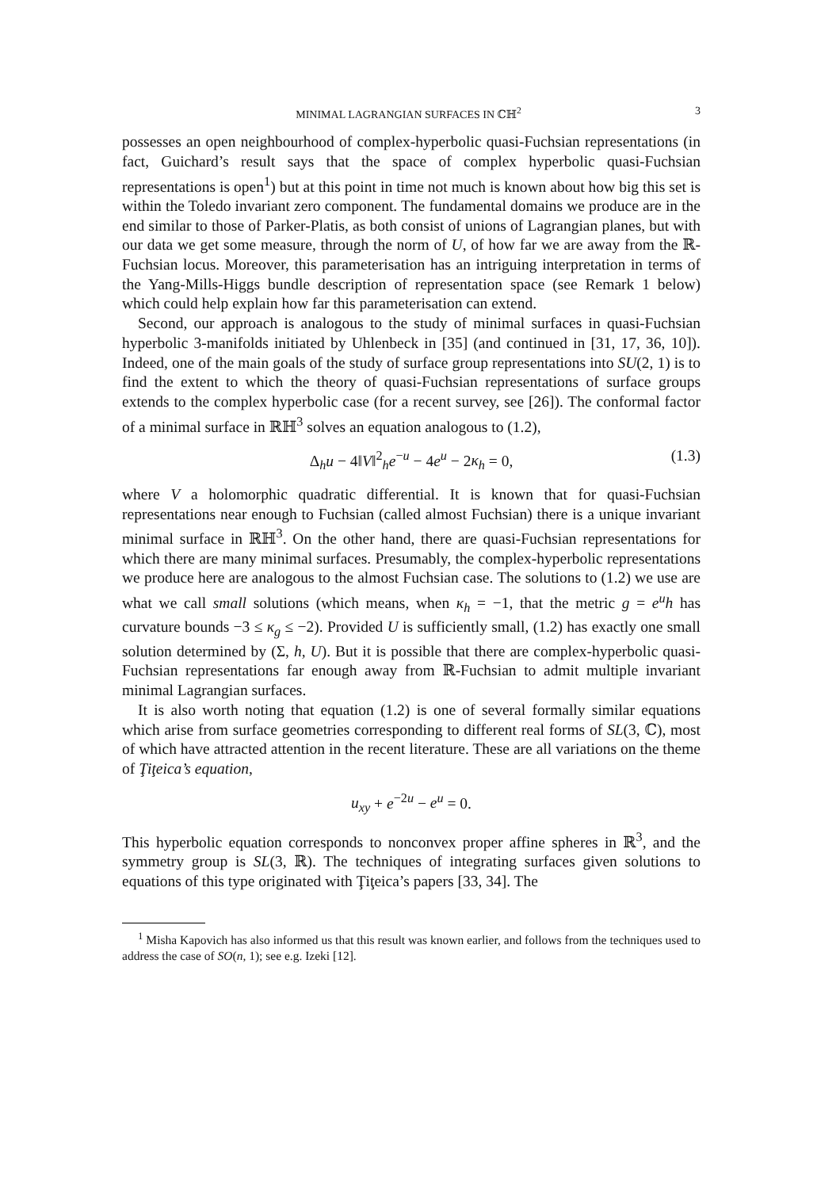MINIMAL LAGRANGIAN SURFACES IN ℂℍ<sup>2</sup> 3
possesses an open neighbourhood of complex-hyperbolic quasi-Fuchsian representations (in fact, Guichard’s result says that the space of complex hyperbolic quasi-Fuchsian representations is open<sup>1</sup>) but at this point in time not much is known about how big this set is within the Toledo invariant zero component. The fundamental domains we produce are in the end similar to those of Parker-Platis, as both consist of unions of Lagrangian planes, but with our data we get some measure, through the norm of U, of how far we are away from the ℝ-Fuchsian locus. Moreover, this parameterisation has an intriguing interpretation in terms of the Yang-Mills-Higgs bundle description of representation space (see Remark 1 below) which could help explain how far this parameterisation can extend.
Second, our approach is analogous to the study of minimal surfaces in quasi-Fuchsian hyperbolic 3-manifolds initiated by Uhlenbeck in [35] (and continued in [31, 17, 36, 10]). Indeed, one of the main goals of the study of surface group representations into SU(2, 1) is to find the extent to which the theory of quasi-Fuchsian representations of surface groups extends to the complex hyperbolic case (for a recent survey, see [26]). The conformal factor of a minimal surface in ℝℍ<sup>3</sup> solves an equation analogous to (1.2),
Δ<sub>h</sub>u − 4‖V‖<sup>2</sup><sub>h</sub>e<sup>−u</sup> − 4e<sup>u</sup> − 2κ<sub>h</sub> = 0, (1.3)
where V a holomorphic quadratic differential. It is known that for quasi-Fuchsian representations near enough to Fuchsian (called almost Fuchsian) there is a unique invariant minimal surface in ℝℍ<sup>3</sup>. On the other hand, there are quasi-Fuchsian representations for which there are many minimal surfaces. Presumably, the complex-hyperbolic representations we produce here are analogous to the almost Fuchsian case. The solutions to (1.2) we use are what we call small solutions (which means, when κ<sub>h</sub> = −1, that the metric g = e<sup>u</sup>h has curvature bounds −3 ≤ κ<sub>g</sub> ≤ −2). Provided U is sufficiently small, (1.2) has exactly one small solution determined by (Σ, h, U). But it is possible that there are complex-hyperbolic quasi-Fuchsian representations far enough away from ℝ-Fuchsian to admit multiple invariant minimal Lagrangian surfaces.
It is also worth noting that equation (1.2) is one of several formally similar equations which arise from surface geometries corresponding to different real forms of SL(3, ℂ), most of which have attracted attention in the recent literature. These are all variations on the theme of Ţiţeica’s equation,
u<sub>xy</sub> + e<sup>−2u</sup> − e<sup>u</sup> = 0.
This hyperbolic equation corresponds to nonconvex proper affine spheres in ℝ<sup>3</sup>, and the symmetry group is SL(3, ℝ). The techniques of integrating surfaces given solutions to equations of this type originated with Ţiţeica’s papers [33, 34]. The
<sup>1</sup> Misha Kapovich has also informed us that this result was known earlier, and follows from the techniques used to address the case of SO(n, 1); see e.g. Izeki [12].